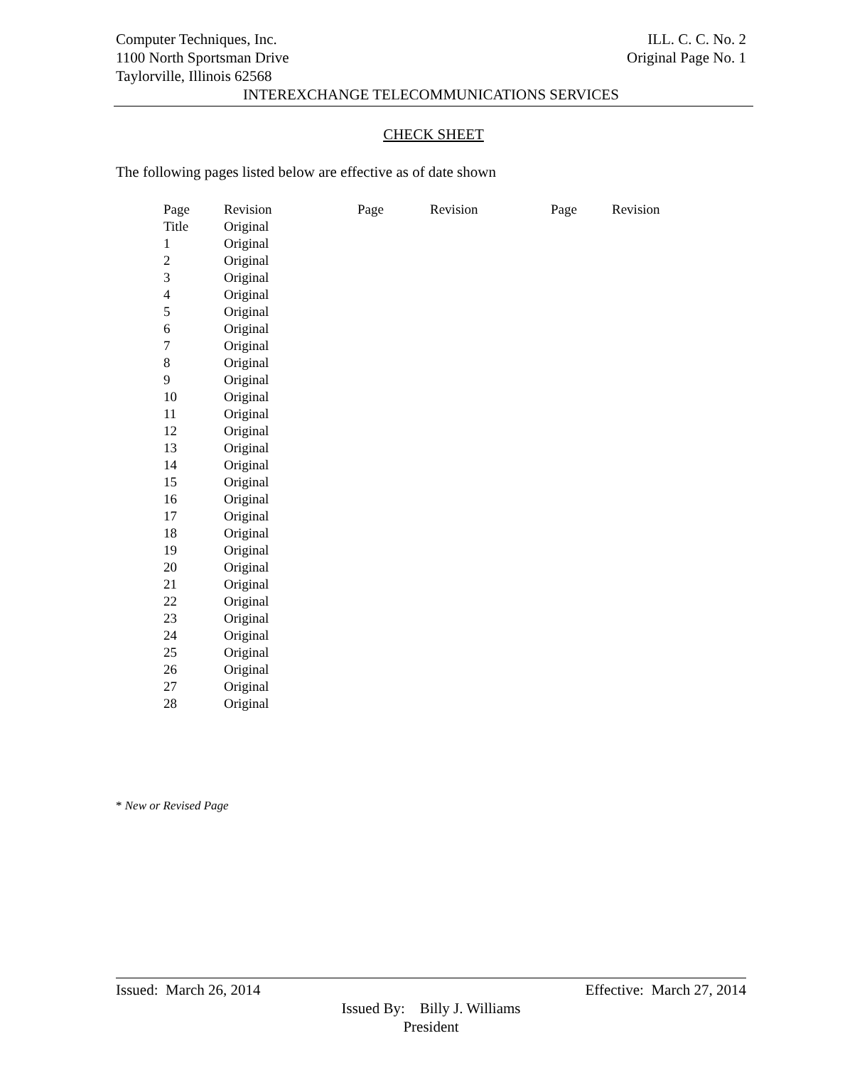Computer Techniques, Inc. ILL. C. C. No. 2
1100 North Sportsman Drive Original Page No. 1
Taylorville, Illinois 62568
INTEREXCHANGE TELECOMMUNICATIONS SERVICES
CHECK SHEET
The following pages listed below are effective as of date shown
| Page | Revision | Page | Revision | Page | Revision |
| --- | --- | --- | --- | --- | --- |
| Title | Original | | | | |
| 1 | Original | | | | |
| 2 | Original | | | | |
| 3 | Original | | | | |
| 4 | Original | | | | |
| 5 | Original | | | | |
| 6 | Original | | | | |
| 7 | Original | | | | |
| 8 | Original | | | | |
| 9 | Original | | | | |
| 10 | Original | | | | |
| 11 | Original | | | | |
| 12 | Original | | | | |
| 13 | Original | | | | |
| 14 | Original | | | | |
| 15 | Original | | | | |
| 16 | Original | | | | |
| 17 | Original | | | | |
| 18 | Original | | | | |
| 19 | Original | | | | |
| 20 | Original | | | | |
| 21 | Original | | | | |
| 22 | Original | | | | |
| 23 | Original | | | | |
| 24 | Original | | | | |
| 25 | Original | | | | |
| 26 | Original | | | | |
| 27 | Original | | | | |
| 28 | Original | | | | |
* New or Revised Page
Issued: March 26, 2014 Effective: March 27, 2014
Issued By: Billy J. Williams
President